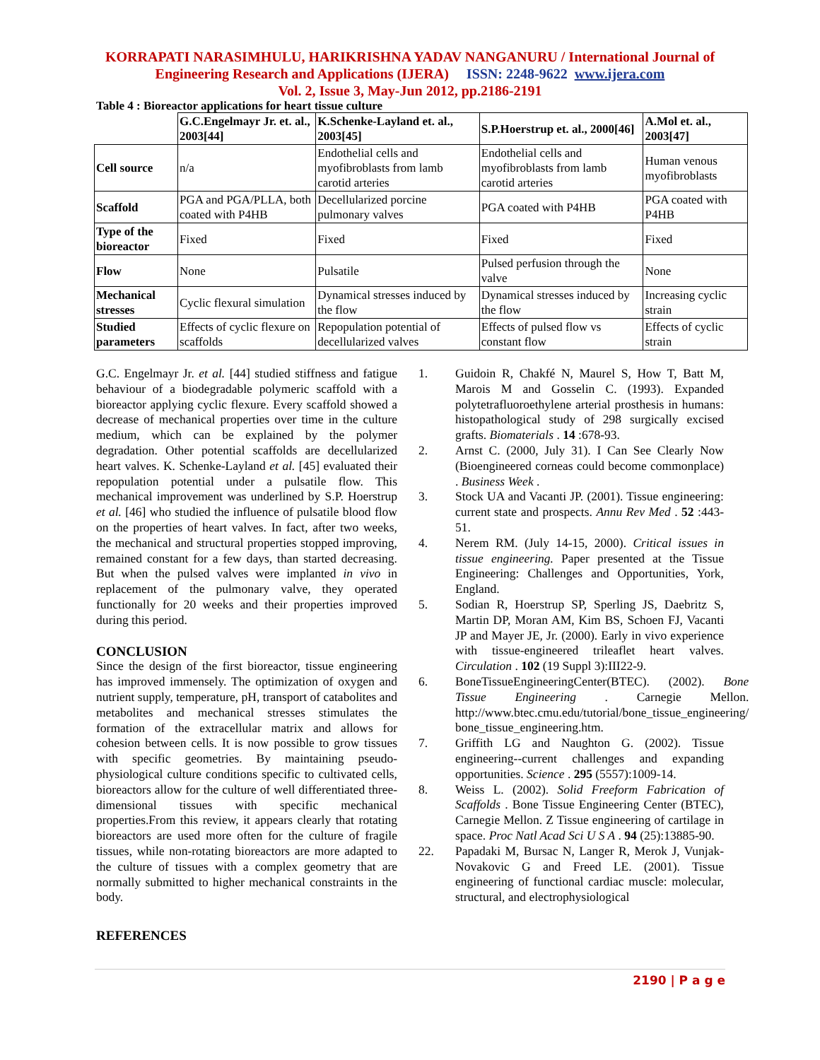KORRAPATI NARASIMHULU, HARIKRISHNA YADAV NANGANURU / International Journal of Engineering Research and Applications (IJERA) ISSN: 2248-9622 www.ijera.com
Vol. 2, Issue 3, May-Jun 2012, pp.2186-2191
Table 4 : Bioreactor applications for heart tissue culture
| | G.C.Engelmayr Jr. et. al., 2003[44] | K.Schenke-Layland et. al., 2003[45] | S.P.Hoerstrup et. al., 2000[46] | A.Mol et. al., 2003[47] |
| --- | --- | --- | --- | --- |
| Cell source | n/a | Endothelial cells and myofibroblasts from lamb carotid arteries | Endothelial cells and myofibroblasts from lamb carotid arteries | Human venous myofibroblasts |
| Scaffold | PGA and PGA/PLLA, both coated with P4HB | Decellularized porcine pulmonary valves | PGA coated with P4HB | PGA coated with P4HB |
| Type of the bioreactor | Fixed | Fixed | Fixed | Fixed |
| Flow | None | Pulsatile | Pulsed perfusion through the valve | None |
| Mechanical stresses | Cyclic flexural simulation | Dynamical stresses induced by the flow | Dynamical stresses induced by the flow | Increasing cyclic strain |
| Studied parameters | Effects of cyclic flexure on scaffolds | Repopulation potential of decellularized valves | Effects of pulsed flow vs constant flow | Effects of cyclic strain |
G.C. Engelmayr Jr. et al. [44] studied stiffness and fatigue behaviour of a biodegradable polymeric scaffold with a bioreactor applying cyclic flexure. Every scaffold showed a decrease of mechanical properties over time in the culture medium, which can be explained by the polymer degradation. Other potential scaffolds are decellularized heart valves. K. Schenke-Layland et al. [45] evaluated their repopulation potential under a pulsatile flow. This mechanical improvement was underlined by S.P. Hoerstrup et al. [46] who studied the influence of pulsatile blood flow on the properties of heart valves. In fact, after two weeks, the mechanical and structural properties stopped improving, remained constant for a few days, than started decreasing. But when the pulsed valves were implanted in vivo in replacement of the pulmonary valve, they operated functionally for 20 weeks and their properties improved during this period.
CONCLUSION
Since the design of the first bioreactor, tissue engineering has improved immensely. The optimization of oxygen and nutrient supply, temperature, pH, transport of catabolites and metabolites and mechanical stresses stimulates the formation of the extracellular matrix and allows for cohesion between cells. It is now possible to grow tissues with specific geometries. By maintaining pseudo-physiological culture conditions specific to cultivated cells, bioreactors allow for the culture of well differentiated three-dimensional tissues with specific mechanical properties.From this review, it appears clearly that rotating bioreactors are used more often for the culture of fragile tissues, while non-rotating bioreactors are more adapted to the culture of tissues with a complex geometry that are normally submitted to higher mechanical constraints in the body.
REFERENCES
1. Guidoin R, Chakfé N, Maurel S, How T, Batt M, Marois M and Gosselin C. (1993). Expanded polytetrafluoroethylene arterial prosthesis in humans: histopathological study of 298 surgically excised grafts. Biomaterials . 14 :678-93.
2. Arnst C. (2000, July 31). I Can See Clearly Now (Bioengineered corneas could become commonplace) . Business Week .
3. Stock UA and Vacanti JP. (2001). Tissue engineering: current state and prospects. Annu Rev Med . 52 :443-51.
4. Nerem RM. (July 14-15, 2000). Critical issues in tissue engineering. Paper presented at the Tissue Engineering: Challenges and Opportunities, York, England.
5. Sodian R, Hoerstrup SP, Sperling JS, Daebritz S, Martin DP, Moran AM, Kim BS, Schoen FJ, Vacanti JP and Mayer JE, Jr. (2000). Early in vivo experience with tissue-engineered trileaflet heart valves. Circulation . 102 (19 Suppl 3):III22-9.
6. BoneTissueEngineeringCenter(BTEC). (2002). Bone Tissue Engineering . Carnegie Mellon. http://www.btec.cmu.edu/tutorial/bone_tissue_engineering/ bone_tissue_engineering.htm.
7. Griffith LG and Naughton G. (2002). Tissue engineering--current challenges and expanding opportunities. Science . 295 (5557):1009-14.
8. Weiss L. (2002). Solid Freeform Fabrication of Scaffolds . Bone Tissue Engineering Center (BTEC), Carnegie Mellon. Z Tissue engineering of cartilage in space. Proc Natl Acad Sci U S A . 94 (25):13885-90.
22. Papadaki M, Bursac N, Langer R, Merok J, Vunjak-Novakovic G and Freed LE. (2001). Tissue engineering of functional cardiac muscle: molecular, structural, and electrophysiological
2190 | P a g e